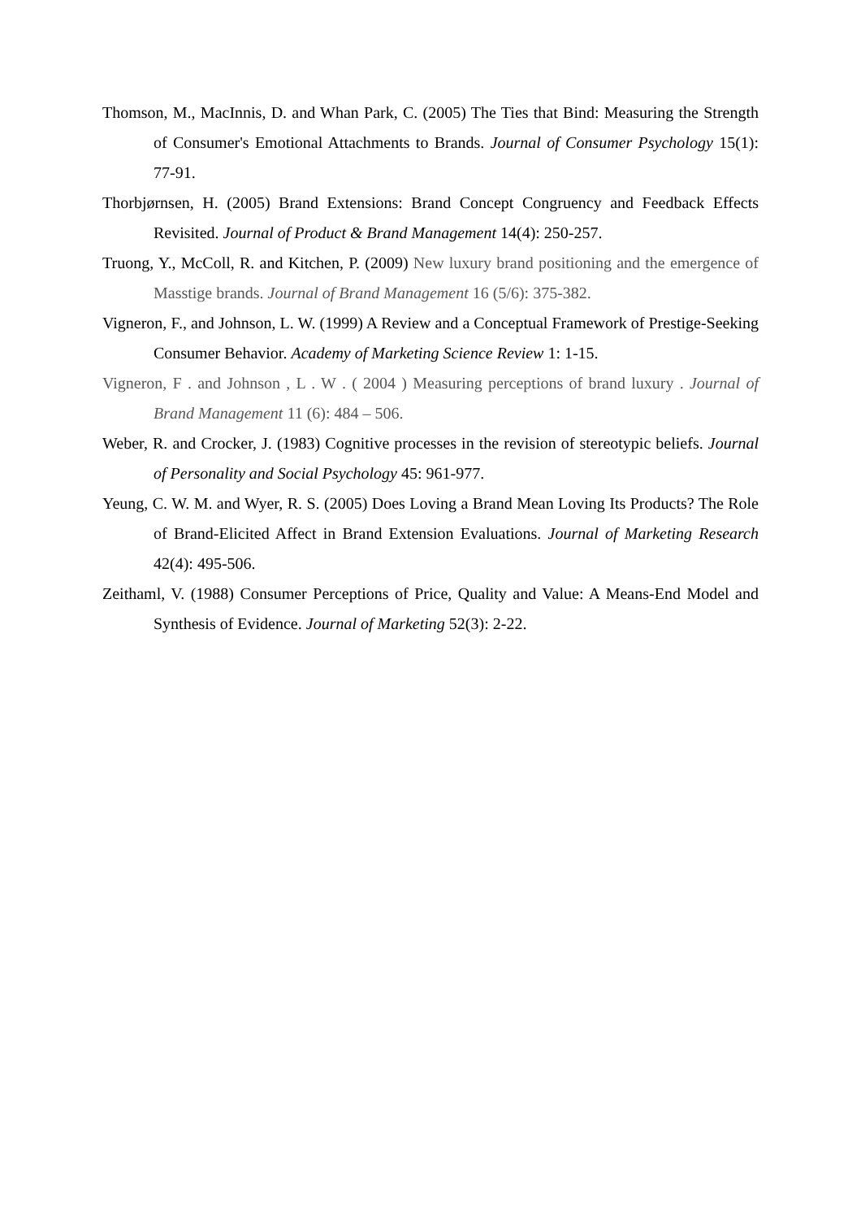Thomson, M., MacInnis, D. and Whan Park, C. (2005) The Ties that Bind: Measuring the Strength of Consumer's Emotional Attachments to Brands. Journal of Consumer Psychology 15(1): 77-91.
Thorbjørnsen, H. (2005) Brand Extensions: Brand Concept Congruency and Feedback Effects Revisited. Journal of Product & Brand Management 14(4): 250-257.
Truong, Y., McColl, R. and Kitchen, P. (2009) New luxury brand positioning and the emergence of Masstige brands. Journal of Brand Management 16 (5/6): 375-382.
Vigneron, F., and Johnson, L. W. (1999) A Review and a Conceptual Framework of Prestige-Seeking Consumer Behavior. Academy of Marketing Science Review 1: 1-15.
Vigneron, F . and Johnson , L . W . ( 2004 ) Measuring perceptions of brand luxury . Journal of Brand Management 11 (6): 484 – 506.
Weber, R. and Crocker, J. (1983) Cognitive processes in the revision of stereotypic beliefs. Journal of Personality and Social Psychology 45: 961-977.
Yeung, C. W. M. and Wyer, R. S. (2005) Does Loving a Brand Mean Loving Its Products? The Role of Brand-Elicited Affect in Brand Extension Evaluations. Journal of Marketing Research 42(4): 495-506.
Zeithaml, V. (1988) Consumer Perceptions of Price, Quality and Value: A Means-End Model and Synthesis of Evidence. Journal of Marketing 52(3): 2-22.